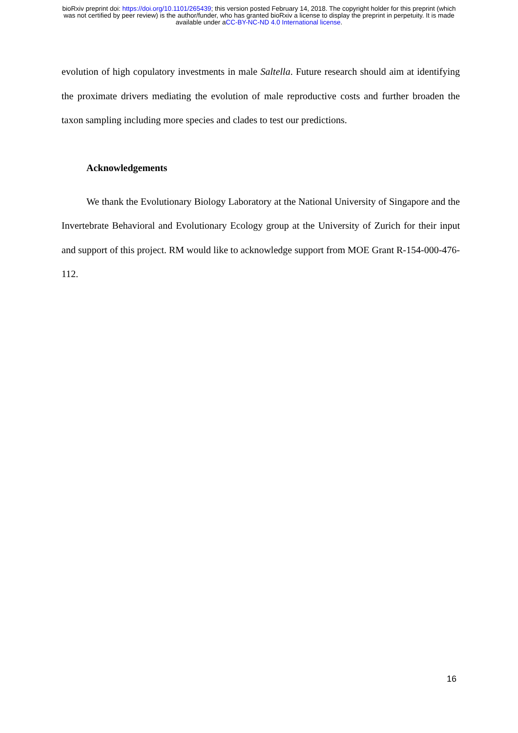bioRxiv preprint doi: https://doi.org/10.1101/265439; this version posted February 14, 2018. The copyright holder for this preprint (which
was not certified by peer review) is the author/funder, who has granted bioRxiv a license to display the preprint in perpetuity. It is made
available under aCC-BY-NC-ND 4.0 International license.
evolution of high copulatory investments in male Saltella. Future research should aim at identifying the proximate drivers mediating the evolution of male reproductive costs and further broaden the taxon sampling including more species and clades to test our predictions.
Acknowledgements
We thank the Evolutionary Biology Laboratory at the National University of Singapore and the Invertebrate Behavioral and Evolutionary Ecology group at the University of Zurich for their input and support of this project. RM would like to acknowledge support from MOE Grant R-154-000-476-112.
16